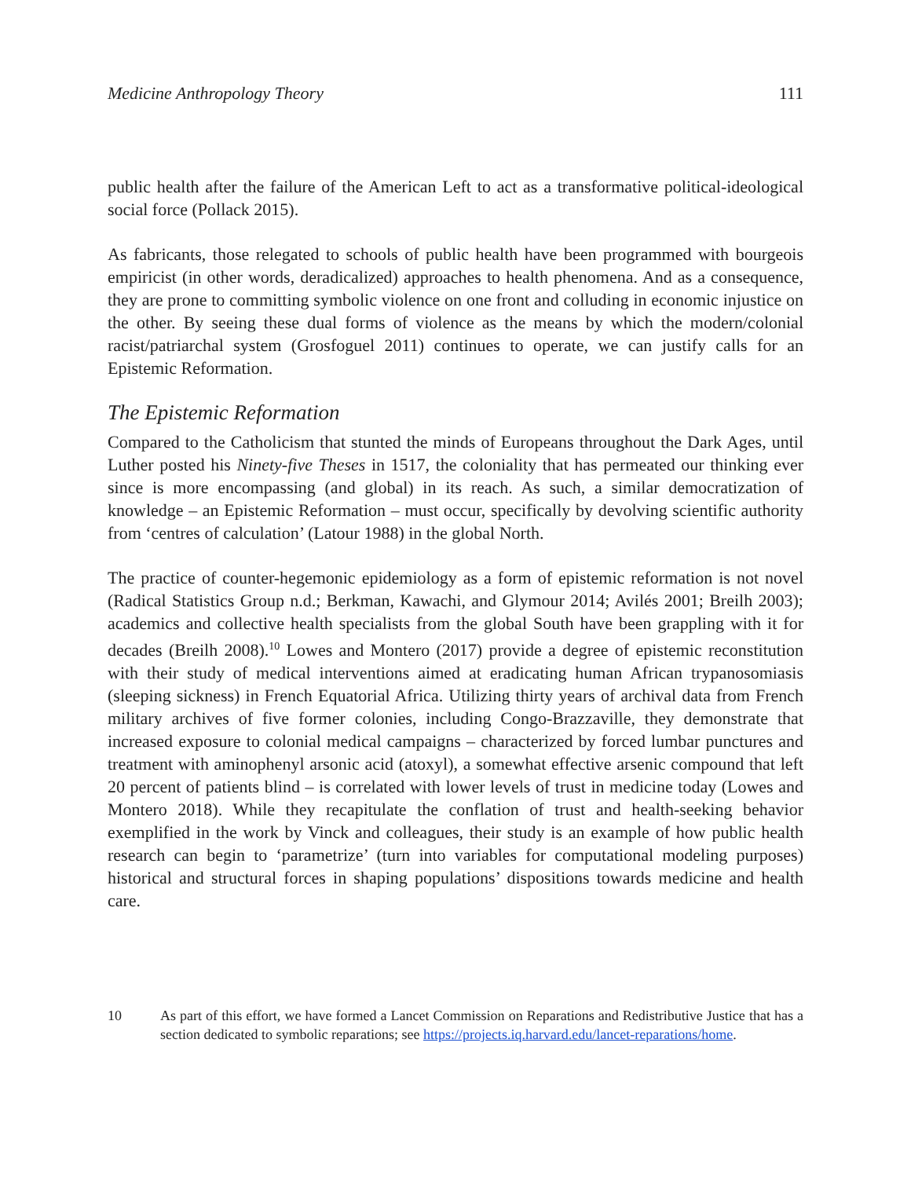Medicine Anthropology Theory 111
public health after the failure of the American Left to act as a transformative political-ideological social force (Pollack 2015).
As fabricants, those relegated to schools of public health have been programmed with bourgeois empiricist (in other words, deradicalized) approaches to health phenomena. And as a consequence, they are prone to committing symbolic violence on one front and colluding in economic injustice on the other. By seeing these dual forms of violence as the means by which the modern/colonial racist/patriarchal system (Grosfoguel 2011) continues to operate, we can justify calls for an Epistemic Reformation.
The Epistemic Reformation
Compared to the Catholicism that stunted the minds of Europeans throughout the Dark Ages, until Luther posted his Ninety-five Theses in 1517, the coloniality that has permeated our thinking ever since is more encompassing (and global) in its reach. As such, a similar democratization of knowledge – an Epistemic Reformation – must occur, specifically by devolving scientific authority from ‘centres of calculation’ (Latour 1988) in the global North.
The practice of counter-hegemonic epidemiology as a form of epistemic reformation is not novel (Radical Statistics Group n.d.; Berkman, Kawachi, and Glymour 2014; Avilés 2001; Breilh 2003); academics and collective health specialists from the global South have been grappling with it for decades (Breilh 2008).<sup>10</sup> Lowes and Montero (2017) provide a degree of epistemic reconstitution with their study of medical interventions aimed at eradicating human African trypanosomiasis (sleeping sickness) in French Equatorial Africa. Utilizing thirty years of archival data from French military archives of five former colonies, including Congo-Brazzaville, they demonstrate that increased exposure to colonial medical campaigns – characterized by forced lumbar punctures and treatment with aminophenyl arsonic acid (atoxyl), a somewhat effective arsenic compound that left 20 percent of patients blind – is correlated with lower levels of trust in medicine today (Lowes and Montero 2018). While they recapitulate the conflation of trust and health-seeking behavior exemplified in the work by Vinck and colleagues, their study is an example of how public health research can begin to ‘parametrize’ (turn into variables for computational modeling purposes) historical and structural forces in shaping populations’ dispositions towards medicine and health care.
10 As part of this effort, we have formed a Lancet Commission on Reparations and Redistributive Justice that has a section dedicated to symbolic reparations; see https://projects.iq.harvard.edu/lancet-reparations/home.